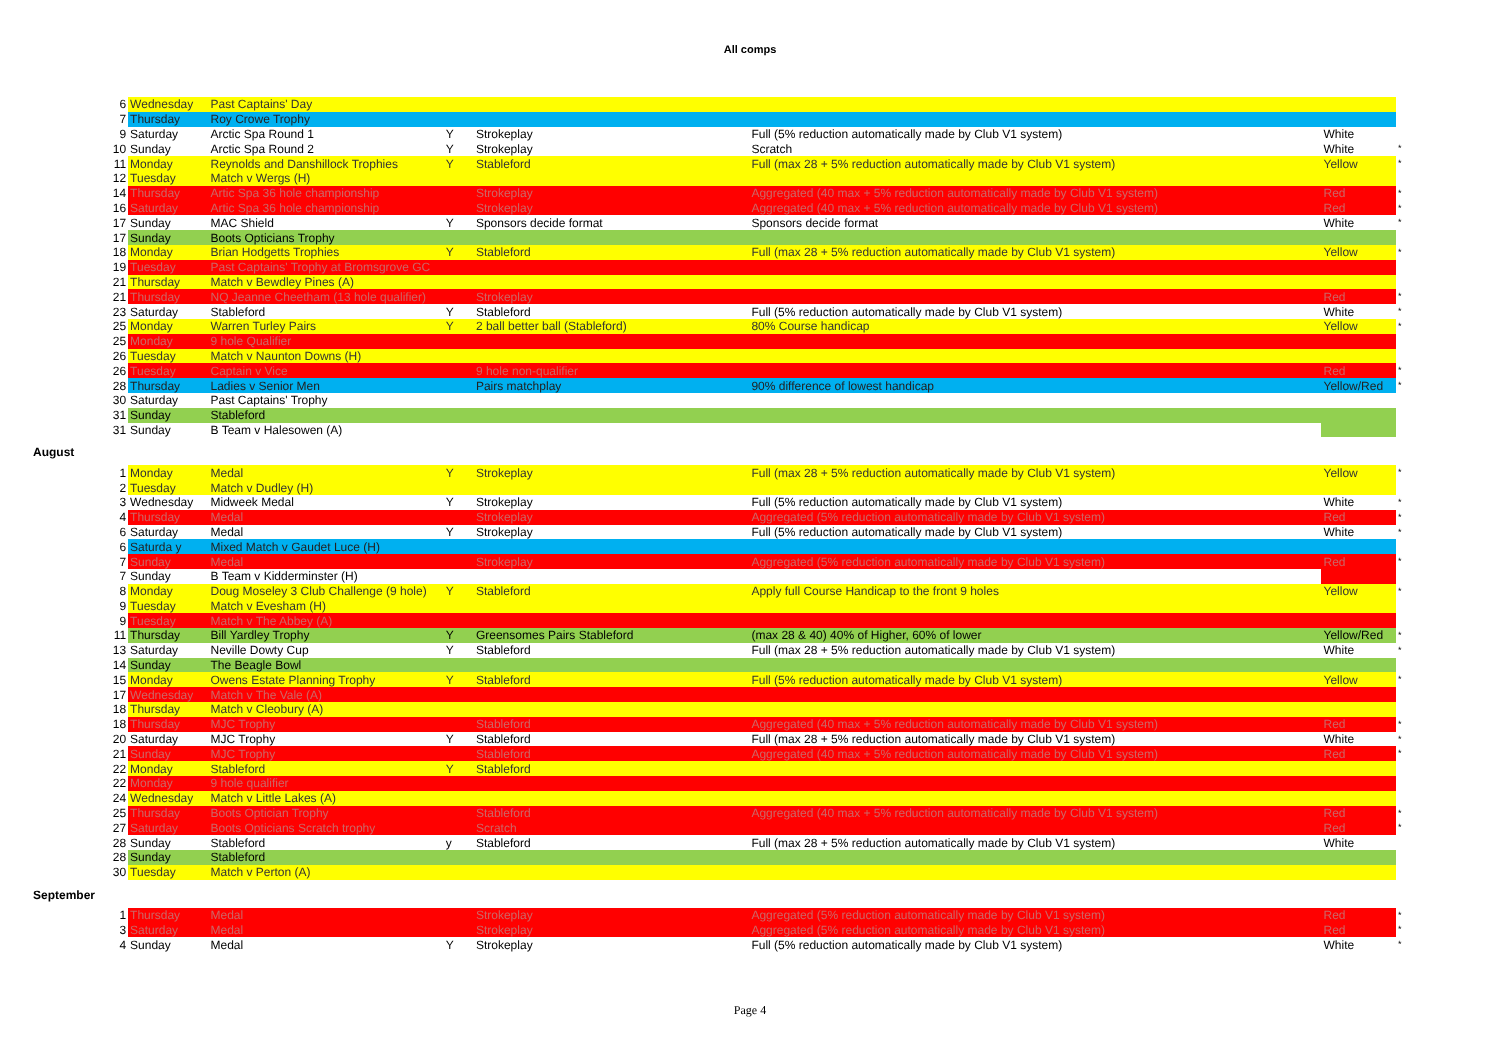All comps
| 6 | Wednesday | Past Captains' Day | | | | | |
| 7 | Thursday | Roy Crowe Trophy | | | | | |
| 9 | Saturday | Arctic Spa Round 1 | Y | Strokeplay | Full (5% reduction automatically made by Club V1 system) | White | |
| 10 | Sunday | Arctic Spa Round 2 | Y | Strokeplay | Scratch | White | * |
| 11 | Monday | Reynolds and Danshillock Trophies | Y | Stableford | Full (max 28 + 5% reduction automatically made by Club V1 system) | Yellow | * |
| 12 | Tuesday | Match v Wergs (H) | | | | | |
| 14 | Thursday | Artic Spa 36 hole championship | | Strokeplay | Aggregated (40 max + 5% reduction automatically made by Club V1 system) | Red | * |
| 16 | Saturday | Artic Spa 36 hole championship | | Strokeplay | Aggregated (40 max + 5% reduction automatically made by Club V1 system) | Red | * |
| 17 | Sunday | MAC Shield | Y | Sponsors decide format | Sponsors decide format | White | * |
| 17 | Sunday | Boots Opticians Trophy | | | | | |
| 18 | Monday | Brian Hodgetts Trophies | Y | Stableford | Full (max 28 + 5% reduction automatically made by Club V1 system) | Yellow | * |
| 19 | Tuesday | Past Captains' Trophy at Bromsgrove GC | | | | | |
| 21 | Thursday | Match v Bewdley Pines (A) | | | | | |
| 21 | Thursday | NQ Jeanne Cheetham (13 hole qualifier) | | Strokeplay | | Red | * |
| 23 | Saturday | Stableford | Y | Stableford | Full (5% reduction automatically made by Club V1 system) | White | * |
| 25 | Monday | Warren Turley Pairs | Y | 2 ball better ball (Stableford) | 80% Course handicap | Yellow | * |
| 25 | Monday | 9 hole Qualifier | | | | | |
| 26 | Tuesday | Match v Naunton Downs (H) | | | | | |
| 26 | Tuesday | Captain v Vice | | 9 hole non-qualifier | | Red | * |
| 28 | Thursday | Ladies v Senior Men | | Pairs matchplay | 90% difference of lowest handicap | Yellow/Red | * |
| 30 | Saturday | Past Captains' Trophy | | | | | |
| 31 | Sunday | Stableford | | | | | |
| 31 | Sunday | B Team v Halesowen (A) | | | | | |
August
| 1 | Monday | Medal | Y | Strokeplay | Full (max 28 + 5% reduction automatically made by Club V1 system) | Yellow | * |
| 2 | Tuesday | Match v Dudley (H) | | | | | |
| 3 | Wednesday | Midweek Medal | Y | Strokeplay | Full (5% reduction automatically made by Club V1 system) | White | * |
| 4 | Thursday | Medal | | Strokeplay | Aggregated (5% reduction automatically made by Club V1 system) | Red | * |
| 6 | Saturday | Medal | Y | Strokeplay | Full (5% reduction automatically made by Club V1 system) | White | * |
| 6 | Saturda y | Mixed Match v Gaudet Luce (H) | | | | | |
| 7 | Sunday | Medal | | Strokeplay | Aggregated (5% reduction automatically made by Club V1 system) | Red | * |
| 7 | Sunday | B Team v Kidderminster (H) | | | | | |
| 8 | Monday | Doug Moseley 3 Club Challenge (9 hole) | Y | Stableford | Apply full Course Handicap to the front 9 holes | Yellow | * |
| 9 | Tuesday | Match v Evesham (H) | | | | | |
| 9 | Tuesday | Match v The Abbey (A) | | | | | |
| 11 | Thursday | Bill Yardley Trophy | Y | Greensomes Pairs Stableford | (max 28 & 40) 40% of Higher, 60% of lower | Yellow/Red | * |
| 13 | Saturday | Neville Dowty Cup | Y | Stableford | Full (max 28 + 5% reduction automatically made by Club V1 system) | White | * |
| 14 | Sunday | The Beagle Bowl | | | | | |
| 15 | Monday | Owens Estate Planning Trophy | Y | Stableford | Full (5% reduction automatically made by Club V1 system) | Yellow | * |
| 17 | Wednesday | Match v The Vale (A) | | | | | |
| 18 | Thursday | Match v Cleobury (A) | | | | | |
| 18 | Thursday | MJC Trophy | | Stableford | Aggregated (40 max + 5% reduction automatically made by Club V1 system) | Red | * |
| 20 | Saturday | MJC Trophy | Y | Stableford | Full (max 28 + 5% reduction automatically made by Club V1 system) | White | * |
| 21 | Sunday | MJC Trophy | | Stableford | Aggregated (40 max + 5% reduction automatically made by Club V1 system) | Red | * |
| 22 | Monday | Stableford | Y | Stableford | | | |
| 22 | Monday | 9 hole qualifier | | | | | |
| 24 | Wednesday | Match v Little Lakes (A) | | | | | |
| 25 | Thursday | Boots Optician Trophy | | Stableford | Aggregated (40 max + 5% reduction automatically made by Club V1 system) | Red | * |
| 27 | Saturday | Boots Opticians Scratch trophy | | Scratch | | Red | * |
| 28 | Sunday | Stableford | y | Stableford | Full (max 28 + 5% reduction automatically made by Club V1 system) | White | |
| 28 | Sunday | Stableford | | | | | |
| 30 | Tuesday | Match v Perton (A) | | | | | |
September
| 1 | Thursday | Medal | | Strokeplay | Aggregated (5% reduction automatically made by Club V1 system) | Red | * |
| 3 | Saturday | Medal | | Strokeplay | Aggregated (5% reduction automatically made by Club V1 system) | Red | * |
| 4 | Sunday | Medal | Y | Strokeplay | Full (5% reduction automatically made by Club V1 system) | White | * |
Page 4